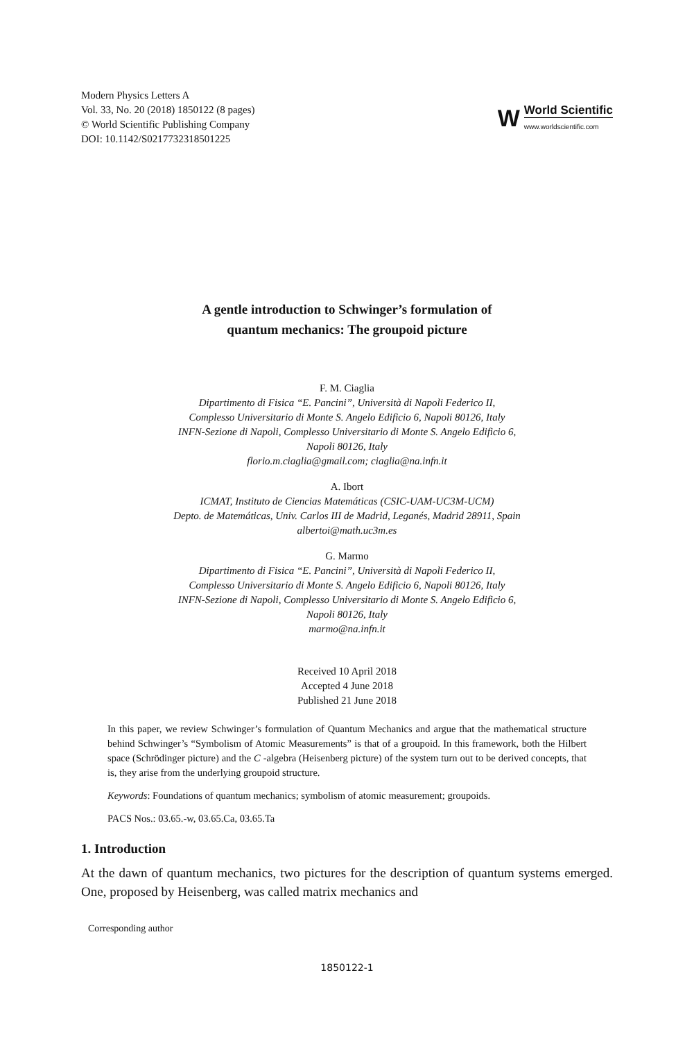Modern Physics Letters A
Vol. 33, No. 20 (2018) 1850122 (8 pages)
© World Scientific Publishing Company
DOI: 10.1142/S0217732318501225
W
World Scientific
www.worldscientific.com
A gentle introduction to Schwinger’s formulation of
quantum mechanics: The groupoid picture
F. M. Ciaglia
Dipartimento di Fisica “E. Pancini”, Università di Napoli Federico II,
Complesso Universitario di Monte S. Angelo Edificio 6, Napoli 80126, Italy
INFN-Sezione di Napoli, Complesso Universitario di Monte S. Angelo Edificio 6,
Napoli 80126, Italy
florio.m.ciaglia@gmail.com; ciaglia@na.infn.it
A. Ibort
ICMAT, Instituto de Ciencias Matemáticas (CSIC-UAM-UC3M-UCM)
Depto. de Matemáticas, Univ. Carlos III de Madrid, Leganés, Madrid 28911, Spain
albertoi@math.uc3m.es
G. Marmo
Dipartimento di Fisica “E. Pancini”, Università di Napoli Federico II,
Complesso Universitario di Monte S. Angelo Edificio 6, Napoli 80126, Italy
INFN-Sezione di Napoli, Complesso Universitario di Monte S. Angelo Edificio 6,
Napoli 80126, Italy
marmo@na.infn.it
Received 10 April 2018
Accepted 4 June 2018
Published 21 June 2018
In this paper, we review Schwinger’s formulation of Quantum Mechanics and argue that the mathematical structure behind Schwinger’s “Symbolism of Atomic Measurements” is that of a groupoid. In this framework, both the Hilbert space (Schrödinger picture) and the C -algebra (Heisenberg picture) of the system turn out to be derived concepts, that is, they arise from the underlying groupoid structure.
Keywords: Foundations of quantum mechanics; symbolism of atomic measurement; groupoids.
PACS Nos.: 03.65.-w, 03.65.Ca, 03.65.Ta
1. Introduction
At the dawn of quantum mechanics, two pictures for the description of quantum systems emerged. One, proposed by Heisenberg, was called matrix mechanics and
Corresponding author
1850122-1